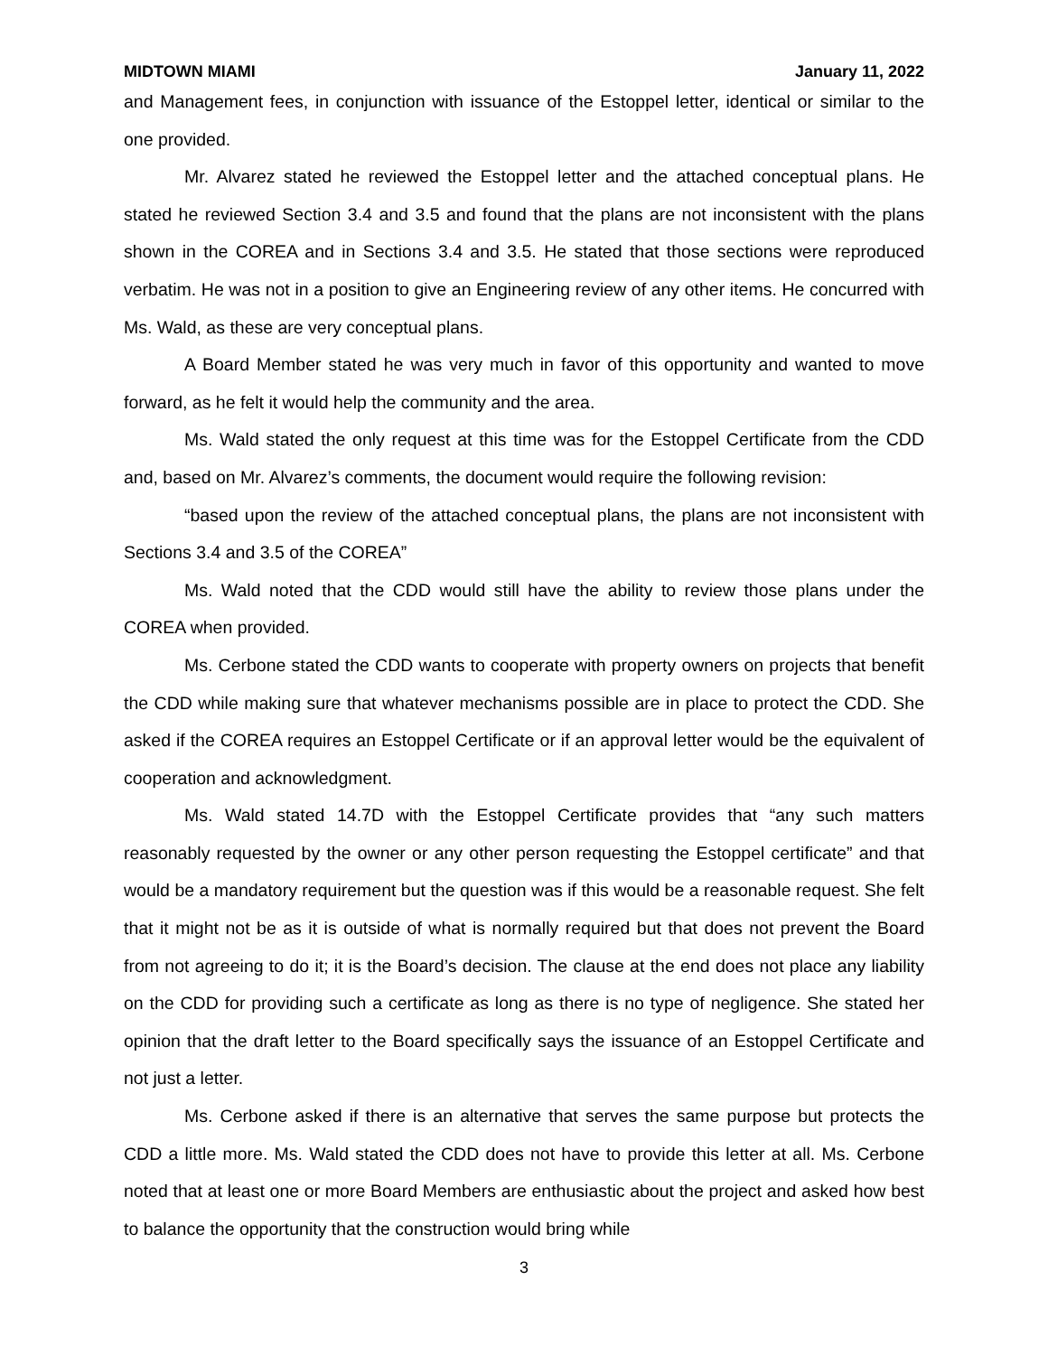MIDTOWN MIAMI January 11, 2022
and Management fees, in conjunction with issuance of the Estoppel letter, identical or similar to the one provided.
Mr. Alvarez stated he reviewed the Estoppel letter and the attached conceptual plans. He stated he reviewed Section 3.4 and 3.5 and found that the plans are not inconsistent with the plans shown in the COREA and in Sections 3.4 and 3.5. He stated that those sections were reproduced verbatim. He was not in a position to give an Engineering review of any other items. He concurred with Ms. Wald, as these are very conceptual plans.
A Board Member stated he was very much in favor of this opportunity and wanted to move forward, as he felt it would help the community and the area.
Ms. Wald stated the only request at this time was for the Estoppel Certificate from the CDD and, based on Mr. Alvarez’s comments, the document would require the following revision:
“based upon the review of the attached conceptual plans, the plans are not inconsistent with Sections 3.4 and 3.5 of the COREA”
Ms. Wald noted that the CDD would still have the ability to review those plans under the COREA when provided.
Ms. Cerbone stated the CDD wants to cooperate with property owners on projects that benefit the CDD while making sure that whatever mechanisms possible are in place to protect the CDD. She asked if the COREA requires an Estoppel Certificate or if an approval letter would be the equivalent of cooperation and acknowledgment.
Ms. Wald stated 14.7D with the Estoppel Certificate provides that “any such matters reasonably requested by the owner or any other person requesting the Estoppel certificate” and that would be a mandatory requirement but the question was if this would be a reasonable request. She felt that it might not be as it is outside of what is normally required but that does not prevent the Board from not agreeing to do it; it is the Board’s decision. The clause at the end does not place any liability on the CDD for providing such a certificate as long as there is no type of negligence. She stated her opinion that the draft letter to the Board specifically says the issuance of an Estoppel Certificate and not just a letter.
Ms. Cerbone asked if there is an alternative that serves the same purpose but protects the CDD a little more. Ms. Wald stated the CDD does not have to provide this letter at all. Ms. Cerbone noted that at least one or more Board Members are enthusiastic about the project and asked how best to balance the opportunity that the construction would bring while
3